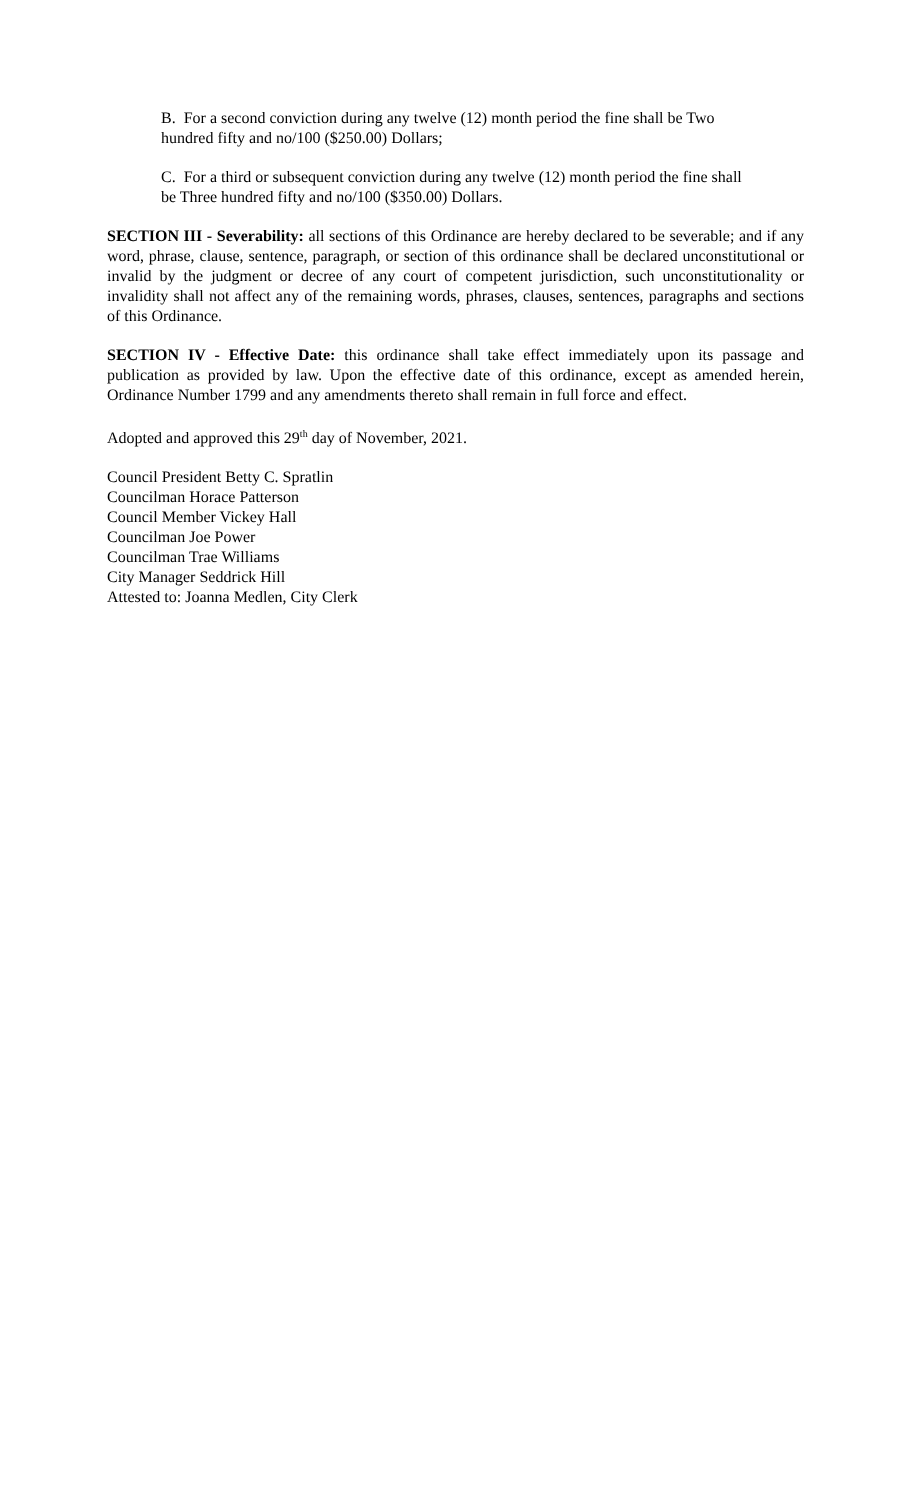B. For a second conviction during any twelve (12) month period the fine shall be Two hundred fifty and no/100 ($250.00) Dollars;
C. For a third or subsequent conviction during any twelve (12) month period the fine shall be Three hundred fifty and no/100 ($350.00) Dollars.
SECTION III - Severability: all sections of this Ordinance are hereby declared to be severable; and if any word, phrase, clause, sentence, paragraph, or section of this ordinance shall be declared unconstitutional or invalid by the judgment or decree of any court of competent jurisdiction, such unconstitutionality or invalidity shall not affect any of the remaining words, phrases, clauses, sentences, paragraphs and sections of this Ordinance.
SECTION IV - Effective Date: this ordinance shall take effect immediately upon its passage and publication as provided by law. Upon the effective date of this ordinance, except as amended herein, Ordinance Number 1799 and any amendments thereto shall remain in full force and effect.
Adopted and approved this 29<sup>th</sup> day of November, 2021.
Council President Betty C. Spratlin
Councilman Horace Patterson
Council Member Vickey Hall
Councilman Joe Power
Councilman Trae Williams
City Manager Seddrick Hill
Attested to: Joanna Medlen, City Clerk